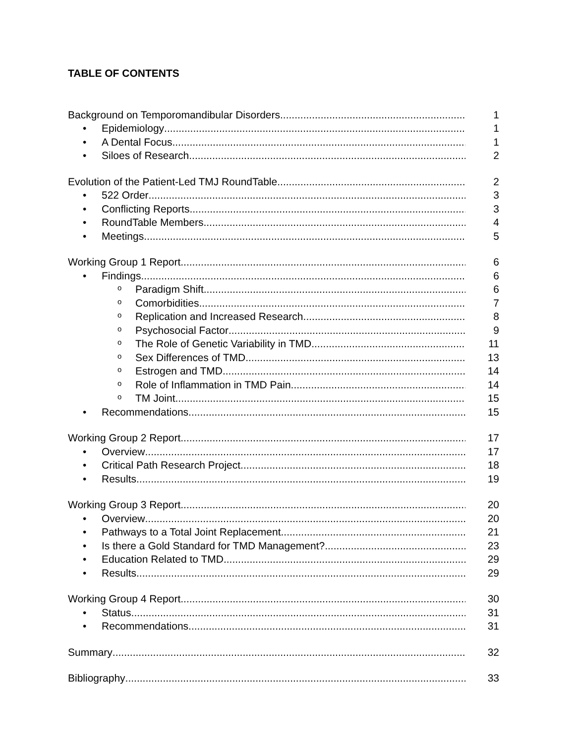TABLE OF CONTENTS
Background on Temporomandibular Disorders
1
• Epidemiology
1
• A Dental Focus
1
• Siloes of Research
2
Evolution of the Patient-Led TMJ RoundTable
2
• 522 Order
3
• Conflicting Reports
3
• RoundTable Members
4
• Meetings
5
Working Group 1 Report
6
• Findings
6
o Paradigm Shift
6
o Comorbidities
7
o Replication and Increased Research
8
o Psychosocial Factor
9
o The Role of Genetic Variability in TMD
11
o Sex Differences of TMD
13
o Estrogen and TMD
14
o Role of Inflammation in TMD Pain
14
o TM Joint
15
• Recommendations
15
Working Group 2 Report
17
• Overview
17
• Critical Path Research Project
18
• Results
19
Working Group 3 Report
20
• Overview
20
• Pathways to a Total Joint Replacement
21
• Is there a Gold Standard for TMD Management?
23
• Education Related to TMD
29
• Results
29
Working Group 4 Report
30
• Status
31
• Recommendations
31
Summary
32
Bibliography
33